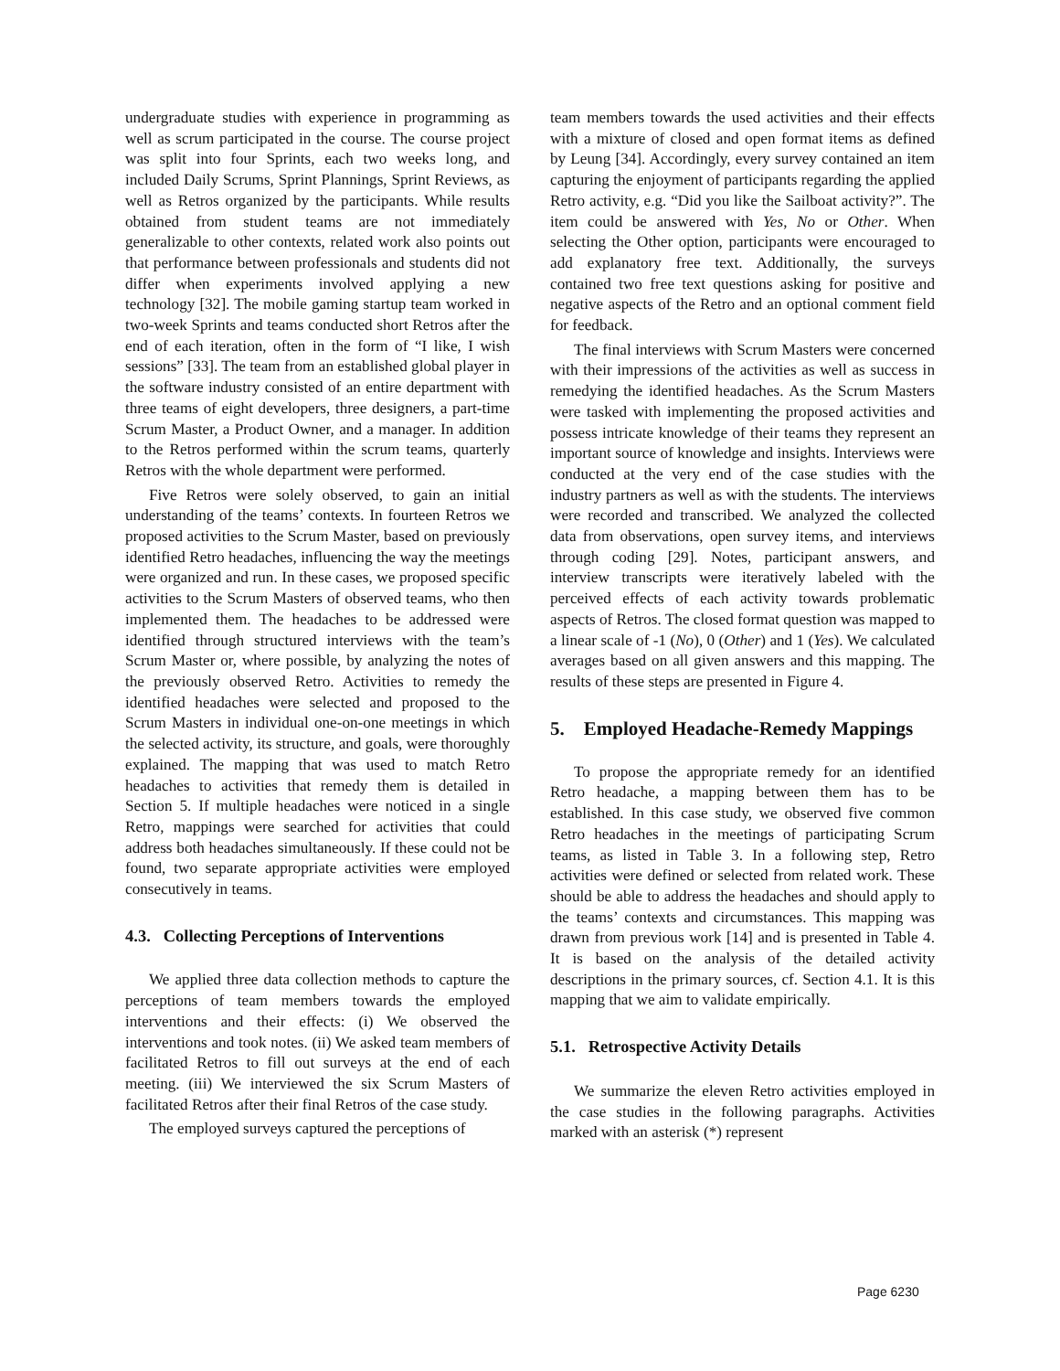undergraduate studies with experience in programming as well as scrum participated in the course. The course project was split into four Sprints, each two weeks long, and included Daily Scrums, Sprint Plannings, Sprint Reviews, as well as Retros organized by the participants. While results obtained from student teams are not immediately generalizable to other contexts, related work also points out that performance between professionals and students did not differ when experiments involved applying a new technology [32]. The mobile gaming startup team worked in two-week Sprints and teams conducted short Retros after the end of each iteration, often in the form of “I like, I wish sessions” [33]. The team from an established global player in the software industry consisted of an entire department with three teams of eight developers, three designers, a part-time Scrum Master, a Product Owner, and a manager. In addition to the Retros performed within the scrum teams, quarterly Retros with the whole department were performed.
Five Retros were solely observed, to gain an initial understanding of the teams’ contexts. In fourteen Retros we proposed activities to the Scrum Master, based on previously identified Retro headaches, influencing the way the meetings were organized and run. In these cases, we proposed specific activities to the Scrum Masters of observed teams, who then implemented them. The headaches to be addressed were identified through structured interviews with the team’s Scrum Master or, where possible, by analyzing the notes of the previously observed Retro. Activities to remedy the identified headaches were selected and proposed to the Scrum Masters in individual one-on-one meetings in which the selected activity, its structure, and goals, were thoroughly explained. The mapping that was used to match Retro headaches to activities that remedy them is detailed in Section 5. If multiple headaches were noticed in a single Retro, mappings were searched for activities that could address both headaches simultaneously. If these could not be found, two separate appropriate activities were employed consecutively in teams.
4.3. Collecting Perceptions of Interventions
We applied three data collection methods to capture the perceptions of team members towards the employed interventions and their effects: (i) We observed the interventions and took notes. (ii) We asked team members of facilitated Retros to fill out surveys at the end of each meeting. (iii) We interviewed the six Scrum Masters of facilitated Retros after their final Retros of the case study.
The employed surveys captured the perceptions of
team members towards the used activities and their effects with a mixture of closed and open format items as defined by Leung [34]. Accordingly, every survey contained an item capturing the enjoyment of participants regarding the applied Retro activity, e.g. “Did you like the Sailboat activity?”. The item could be answered with Yes, No or Other. When selecting the Other option, participants were encouraged to add explanatory free text. Additionally, the surveys contained two free text questions asking for positive and negative aspects of the Retro and an optional comment field for feedback.
The final interviews with Scrum Masters were concerned with their impressions of the activities as well as success in remedying the identified headaches. As the Scrum Masters were tasked with implementing the proposed activities and possess intricate knowledge of their teams they represent an important source of knowledge and insights. Interviews were conducted at the very end of the case studies with the industry partners as well as with the students. The interviews were recorded and transcribed. We analyzed the collected data from observations, open survey items, and interviews through coding [29]. Notes, participant answers, and interview transcripts were iteratively labeled with the perceived effects of each activity towards problematic aspects of Retros. The closed format question was mapped to a linear scale of -1 (No), 0 (Other) and 1 (Yes). We calculated averages based on all given answers and this mapping. The results of these steps are presented in Figure 4.
5. Employed Headache-Remedy Mappings
To propose the appropriate remedy for an identified Retro headache, a mapping between them has to be established. In this case study, we observed five common Retro headaches in the meetings of participating Scrum teams, as listed in Table 3. In a following step, Retro activities were defined or selected from related work. These should be able to address the headaches and should apply to the teams’ contexts and circumstances. This mapping was drawn from previous work [14] and is presented in Table 4. It is based on the analysis of the detailed activity descriptions in the primary sources, cf. Section 4.1. It is this mapping that we aim to validate empirically.
5.1. Retrospective Activity Details
We summarize the eleven Retro activities employed in the case studies in the following paragraphs. Activities marked with an asterisk (*) represent
Page 6230